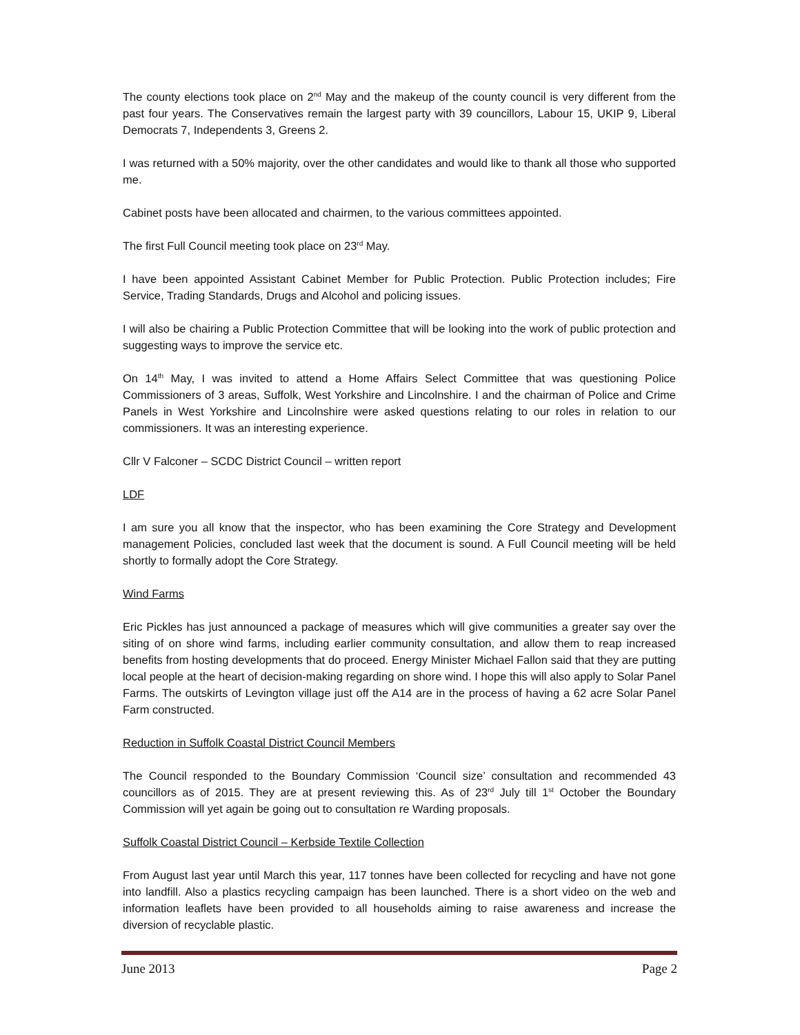The county elections took place on 2<sup>nd</sup> May and the makeup of the county council is very different from the past four years. The Conservatives remain the largest party with 39 councillors, Labour 15, UKIP 9, Liberal Democrats 7, Independents 3, Greens 2.
I was returned with a 50% majority, over the other candidates and would like to thank all those who supported me.
Cabinet posts have been allocated and chairmen, to the various committees appointed.
The first Full Council meeting took place on 23<sup>rd</sup> May.
I have been appointed Assistant Cabinet Member for Public Protection. Public Protection includes; Fire Service, Trading Standards, Drugs and Alcohol and policing issues.
I will also be chairing a Public Protection Committee that will be looking into the work of public protection and suggesting ways to improve the service etc.
On 14<sup>th</sup> May, I was invited to attend a Home Affairs Select Committee that was questioning Police Commissioners of 3 areas, Suffolk, West Yorkshire and Lincolnshire. I and the chairman of Police and Crime Panels in West Yorkshire and Lincolnshire were asked questions relating to our roles in relation to our commissioners. It was an interesting experience.
Cllr V Falconer – SCDC District Council – written report
LDF
I am sure you all know that the inspector, who has been examining the Core Strategy and Development management Policies, concluded last week that the document is sound. A Full Council meeting will be held shortly to formally adopt the Core Strategy.
Wind Farms
Eric Pickles has just announced a package of measures which will give communities a greater say over the siting of on shore wind farms, including earlier community consultation, and allow them to reap increased benefits from hosting developments that do proceed. Energy Minister Michael Fallon said that they are putting local people at the heart of decision-making regarding on shore wind. I hope this will also apply to Solar Panel Farms. The outskirts of Levington village just off the A14 are in the process of having a 62 acre Solar Panel Farm constructed.
Reduction in Suffolk Coastal District Council Members
The Council responded to the Boundary Commission ‘Council size’ consultation and recommended 43 councillors as of 2015. They are at present reviewing this. As of 23<sup>rd</sup> July till 1<sup>st</sup> October the Boundary Commission will yet again be going out to consultation re Warding proposals.
Suffolk Coastal District Council – Kerbside Textile Collection
From August last year until March this year, 117 tonnes have been collected for recycling and have not gone into landfill. Also a plastics recycling campaign has been launched. There is a short video on the web and information leaflets have been provided to all households aiming to raise awareness and increase the diversion of recyclable plastic.
June 2013 Page 2